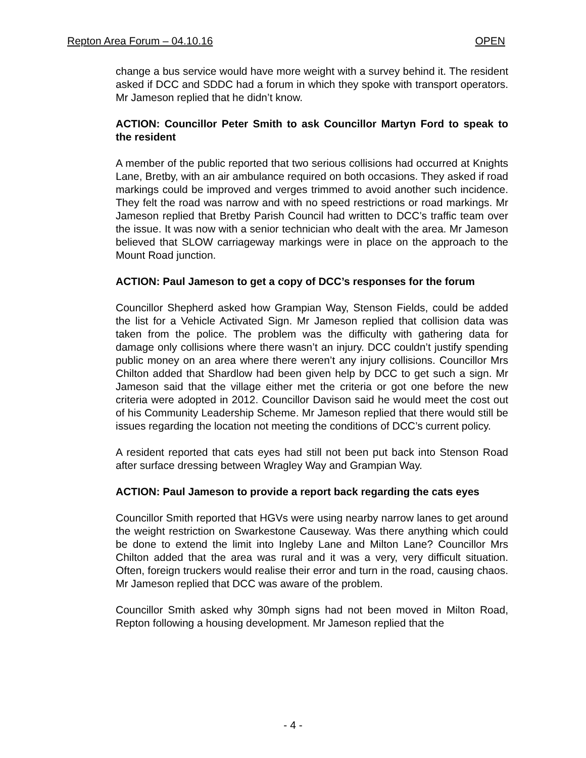Repton Area Forum – 04.10.16 OPEN
change a bus service would have more weight with a survey behind it. The resident asked if DCC and SDDC had a forum in which they spoke with transport operators. Mr Jameson replied that he didn’t know.
ACTION: Councillor Peter Smith to ask Councillor Martyn Ford to speak to the resident
A member of the public reported that two serious collisions had occurred at Knights Lane, Bretby, with an air ambulance required on both occasions. They asked if road markings could be improved and verges trimmed to avoid another such incidence. They felt the road was narrow and with no speed restrictions or road markings. Mr Jameson replied that Bretby Parish Council had written to DCC’s traffic team over the issue. It was now with a senior technician who dealt with the area. Mr Jameson believed that SLOW carriageway markings were in place on the approach to the Mount Road junction.
ACTION: Paul Jameson to get a copy of DCC’s responses for the forum
Councillor Shepherd asked how Grampian Way, Stenson Fields, could be added the list for a Vehicle Activated Sign. Mr Jameson replied that collision data was taken from the police. The problem was the difficulty with gathering data for damage only collisions where there wasn’t an injury. DCC couldn’t justify spending public money on an area where there weren’t any injury collisions. Councillor Mrs Chilton added that Shardlow had been given help by DCC to get such a sign. Mr Jameson said that the village either met the criteria or got one before the new criteria were adopted in 2012. Councillor Davison said he would meet the cost out of his Community Leadership Scheme. Mr Jameson replied that there would still be issues regarding the location not meeting the conditions of DCC’s current policy.
A resident reported that cats eyes had still not been put back into Stenson Road after surface dressing between Wragley Way and Grampian Way.
ACTION: Paul Jameson to provide a report back regarding the cats eyes
Councillor Smith reported that HGVs were using nearby narrow lanes to get around the weight restriction on Swarkestone Causeway. Was there anything which could be done to extend the limit into Ingleby Lane and Milton Lane? Councillor Mrs Chilton added that the area was rural and it was a very, very difficult situation. Often, foreign truckers would realise their error and turn in the road, causing chaos. Mr Jameson replied that DCC was aware of the problem.
Councillor Smith asked why 30mph signs had not been moved in Milton Road, Repton following a housing development. Mr Jameson replied that the
- 4 -